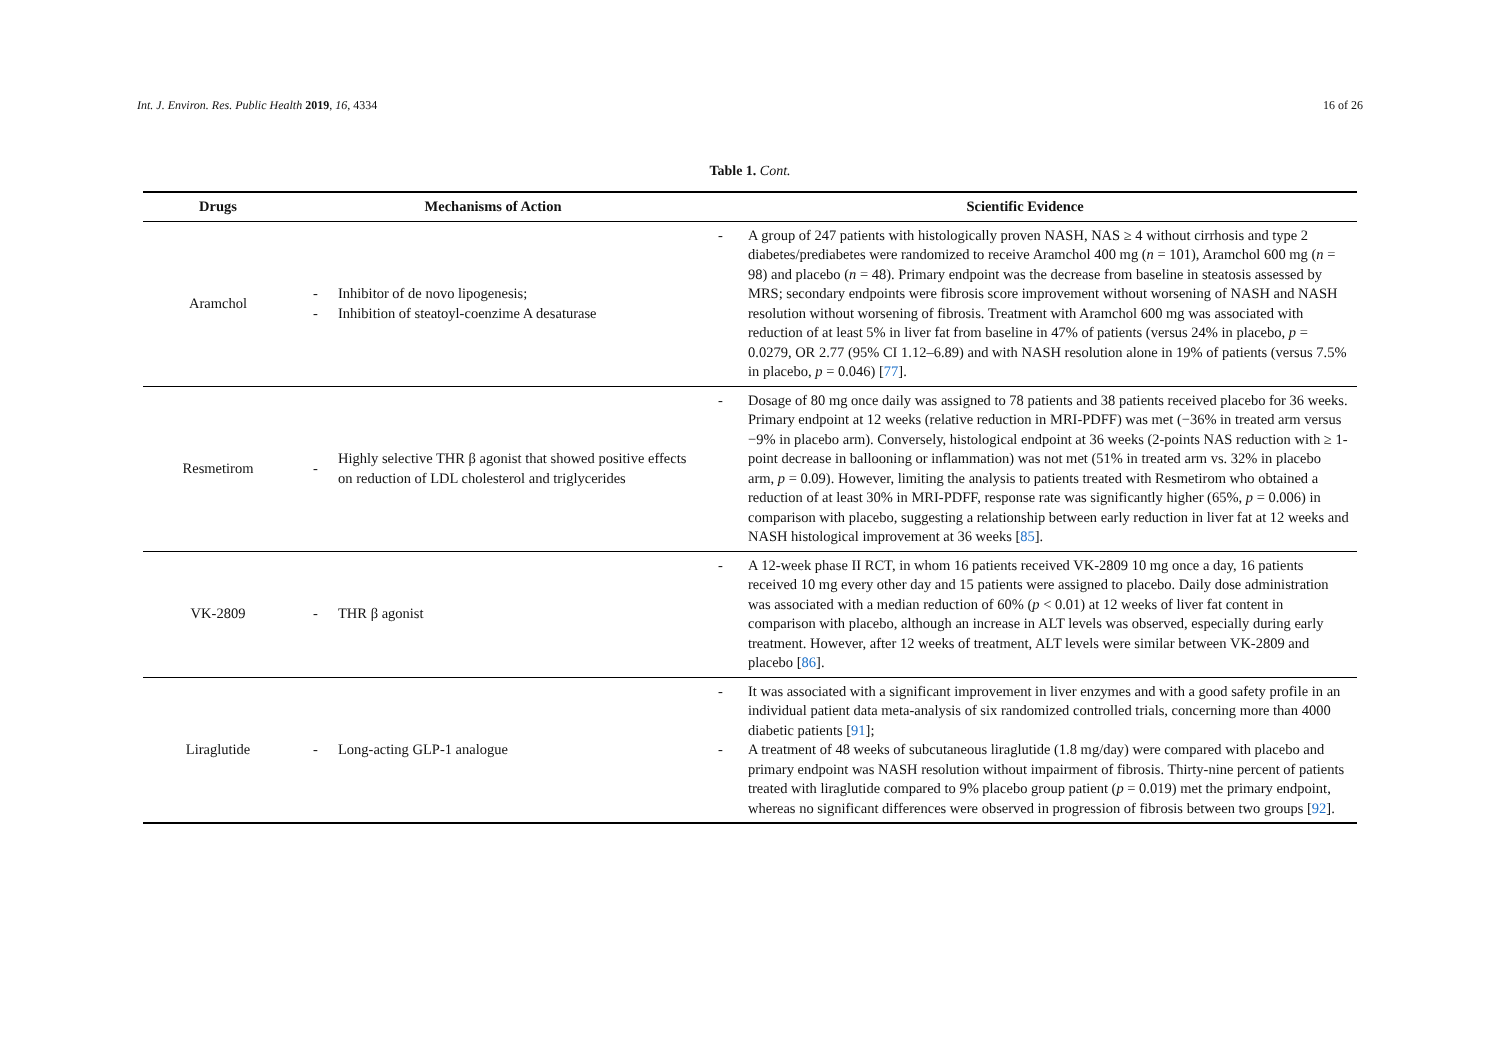Int. J. Environ. Res. Public Health 2019, 16, 4334 16 of 26
Table 1. Cont.
| Drugs | Mechanisms of Action | | Scientific Evidence |
| --- | --- | --- | --- |
| Aramchol | - - | Inhibitor of de novo lipogenesis; Inhibition of steatoyl-coenzime A desaturase | - A group of 247 patients with histologically proven NASH, NAS ≥ 4 without cirrhosis and type 2 diabetes/prediabetes were randomized to receive Aramchol 400 mg ( n = 101), Aramchol 600 mg ( n = 98) and placebo ( n = 48). Primary endpoint was the decrease from baseline in steatosis assessed by MRS; secondary endpoints were fibrosis score improvement without worsening of NASH and NASH resolution without worsening of fibrosis. Treatment with Aramchol 600 mg was associated with reduction of at least 5% in liver fat from baseline in 47% of patients (versus 24% in placebo, p = 0.0279, OR 2.77 (95% CI 1.12–6.89) and with NASH resolution alone in 19% of patients (versus 7.5% in placebo, p = 0.046) [ 77 ]. |
| Resmetirom | - | Highly selective THR β agonist that showed positive effects on reduction of LDL cholesterol and triglycerides | - Dosage of 80 mg once daily was assigned to 78 patients and 38 patients received placebo for 36 weeks. Primary endpoint at 12 weeks (relative reduction in MRI-PDFF) was met (−36% in treated arm versus −9% in placebo arm). Conversely, histological endpoint at 36 weeks (2-points NAS reduction with ≥ 1-point decrease in ballooning or inflammation) was not met (51% in treated arm vs. 32% in placebo arm, p = 0.09). However, limiting the analysis to patients treated with Resmetirom who obtained a reduction of at least 30% in MRI-PDFF, response rate was significantly higher (65%, p = 0.006) in comparison with placebo, suggesting a relationship between early reduction in liver fat at 12 weeks and NASH histological improvement at 36 weeks [ 85 ]. |
| VK-2809 | - | THR β agonist | - A 12-week phase II RCT, in whom 16 patients received VK-2809 10 mg once a day, 16 patients received 10 mg every other day and 15 patients were assigned to placebo. Daily dose administration was associated with a median reduction of 60% ( p < 0.01) at 12 weeks of liver fat content in comparison with placebo, although an increase in ALT levels was observed, especially during early treatment. However, after 12 weeks of treatment, ALT levels were similar between VK-2809 and placebo [ 86 ]. |
| Liraglutide | - | Long-acting GLP-1 analogue | - It was associated with a significant improvement in liver enzymes and with a good safety profile in an individual patient data meta-analysis of six randomized controlled trials, concerning more than 4000 diabetic patients [ 91 ]; - A treatment of 48 weeks of subcutaneous liraglutide (1.8 mg/day) were compared with placebo and primary endpoint was NASH resolution without impairment of fibrosis. Thirty-nine percent of patients treated with liraglutide compared to 9% placebo group patient ( p = 0.019) met the primary endpoint, whereas no significant differences were observed in progression of fibrosis between two groups [ 92 ]. |